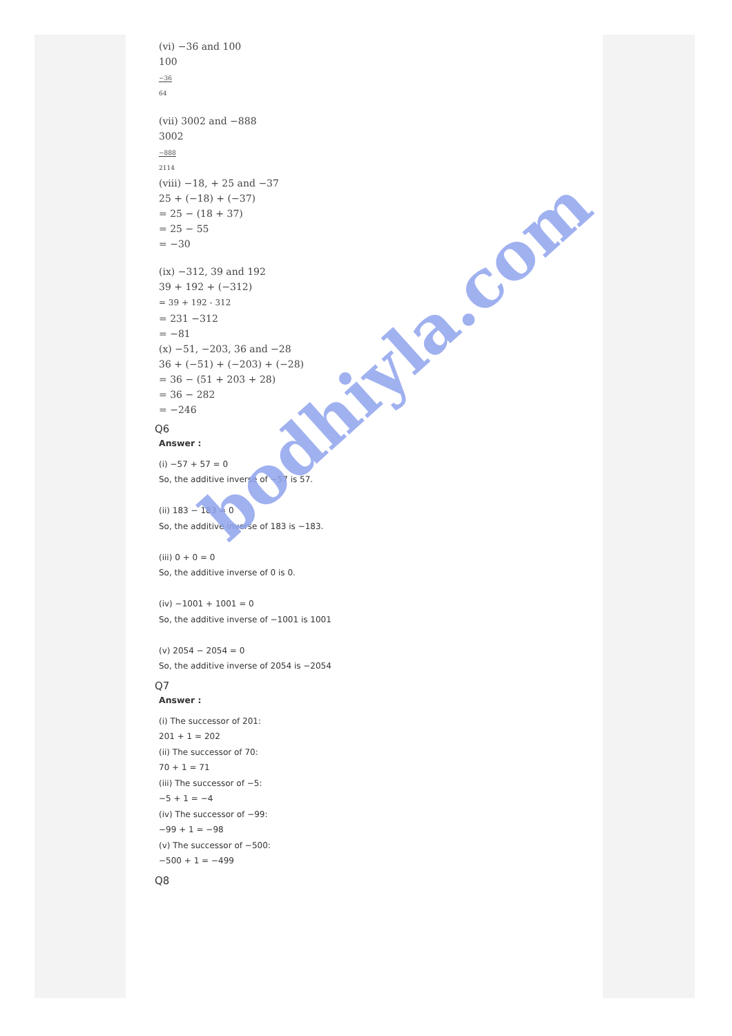(vi) −36 and 100
100
−36
64
(vii) 3002 and −888
3002
−888
2114
(viii) −18, + 25 and −37
25 + (−18) + (−37)
= 25 − (18 + 37)
= 25 − 55
= −30
(ix) −312, 39 and 192
39 + 192 + (−312)
= 39 + 192 - 312
= 231 −312
= −81
(x) −51, −203, 36 and −28
36 + (−51) + (−203) + (−28)
= 36 − (51 + 203 + 28)
= 36 − 282
= −246
Q6
Answer :
(i) −57 + 57 = 0
So, the additive inverse of −57 is 57.
(ii) 183 − 183 = 0
So, the additive inverse of 183 is −183.
(iii) 0 + 0 = 0
So, the additive inverse of 0 is 0.
(iv) −1001 + 1001 = 0
So, the additive inverse of −1001 is 1001
(v) 2054 − 2054 = 0
So, the additive inverse of 2054 is −2054
Q7
Answer :
(i) The successor of 201:
201 + 1 = 202
(ii) The successor of 70:
70 + 1 = 71
(iii) The successor of −5:
−5 + 1 = −4
(iv) The successor of −99:
−99 + 1 = −98
(v) The successor of −500:
−500 + 1 = −499
Q8
bodhiyla.com